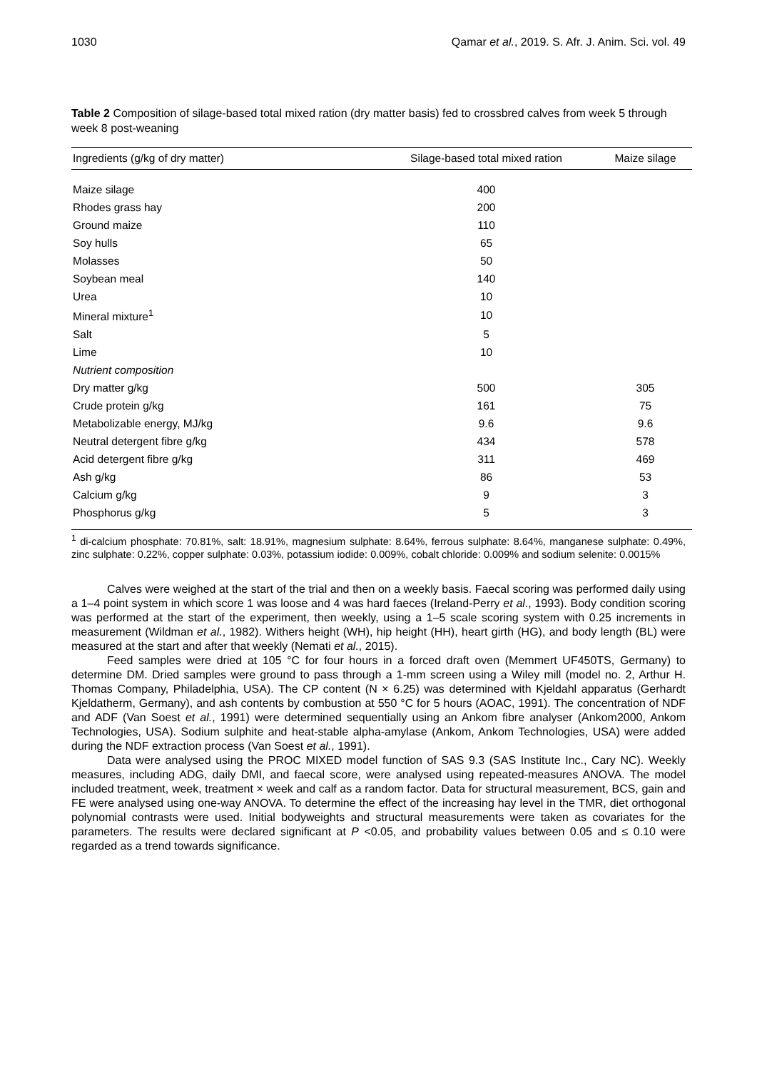1030 Qamar et al., 2019. S. Afr. J. Anim. Sci. vol. 49
Table 2 Composition of silage-based total mixed ration (dry matter basis) fed to crossbred calves from week 5 through week 8 post-weaning
| Ingredients (g/kg of dry matter) | Silage-based total mixed ration | Maize silage |
| --- | --- | --- |
| Maize silage | 400 | |
| Rhodes grass hay | 200 | |
| Ground maize | 110 | |
| Soy hulls | 65 | |
| Molasses | 50 | |
| Soybean meal | 140 | |
| Urea | 10 | |
| Mineral mixture<sup>1</sup> | 10 | |
| Salt | 5 | |
| Lime | 10 | |
| Nutrient composition | | |
| Dry matter g/kg | 500 | 305 |
| Crude protein g/kg | 161 | 75 |
| Metabolizable energy, MJ/kg | 9.6 | 9.6 |
| Neutral detergent fibre g/kg | 434 | 578 |
| Acid detergent fibre g/kg | 311 | 469 |
| Ash g/kg | 86 | 53 |
| Calcium g/kg | 9 | 3 |
| Phosphorus g/kg | 5 | 3 |
<sup>1</sup> di-calcium phosphate: 70.81%, salt: 18.91%, magnesium sulphate: 8.64%, ferrous sulphate: 8.64%, manganese sulphate: 0.49%, zinc sulphate: 0.22%, copper sulphate: 0.03%, potassium iodide: 0.009%, cobalt chloride: 0.009% and sodium selenite: 0.0015%
Calves were weighed at the start of the trial and then on a weekly basis. Faecal scoring was performed daily using a 1–4 point system in which score 1 was loose and 4 was hard faeces (Ireland-Perry et al., 1993). Body condition scoring was performed at the start of the experiment, then weekly, using a 1–5 scale scoring system with 0.25 increments in measurement (Wildman et al., 1982). Withers height (WH), hip height (HH), heart girth (HG), and body length (BL) were measured at the start and after that weekly (Nemati et al., 2015).
Feed samples were dried at 105 °C for four hours in a forced draft oven (Memmert UF450TS, Germany) to determine DM. Dried samples were ground to pass through a 1-mm screen using a Wiley mill (model no. 2, Arthur H. Thomas Company, Philadelphia, USA). The CP content (N × 6.25) was determined with Kjeldahl apparatus (Gerhardt Kjeldatherm, Germany), and ash contents by combustion at 550 °C for 5 hours (AOAC, 1991). The concentration of NDF and ADF (Van Soest et al., 1991) were determined sequentially using an Ankom fibre analyser (Ankom2000, Ankom Technologies, USA). Sodium sulphite and heat-stable alpha-amylase (Ankom, Ankom Technologies, USA) were added during the NDF extraction process (Van Soest et al., 1991).
Data were analysed using the PROC MIXED model function of SAS 9.3 (SAS Institute Inc., Cary NC). Weekly measures, including ADG, daily DMI, and faecal score, were analysed using repeated-measures ANOVA. The model included treatment, week, treatment × week and calf as a random factor. Data for structural measurement, BCS, gain and FE were analysed using one-way ANOVA. To determine the effect of the increasing hay level in the TMR, diet orthogonal polynomial contrasts were used. Initial bodyweights and structural measurements were taken as covariates for the parameters. The results were declared significant at P <0.05, and probability values between 0.05 and ≤ 0.10 were regarded as a trend towards significance.